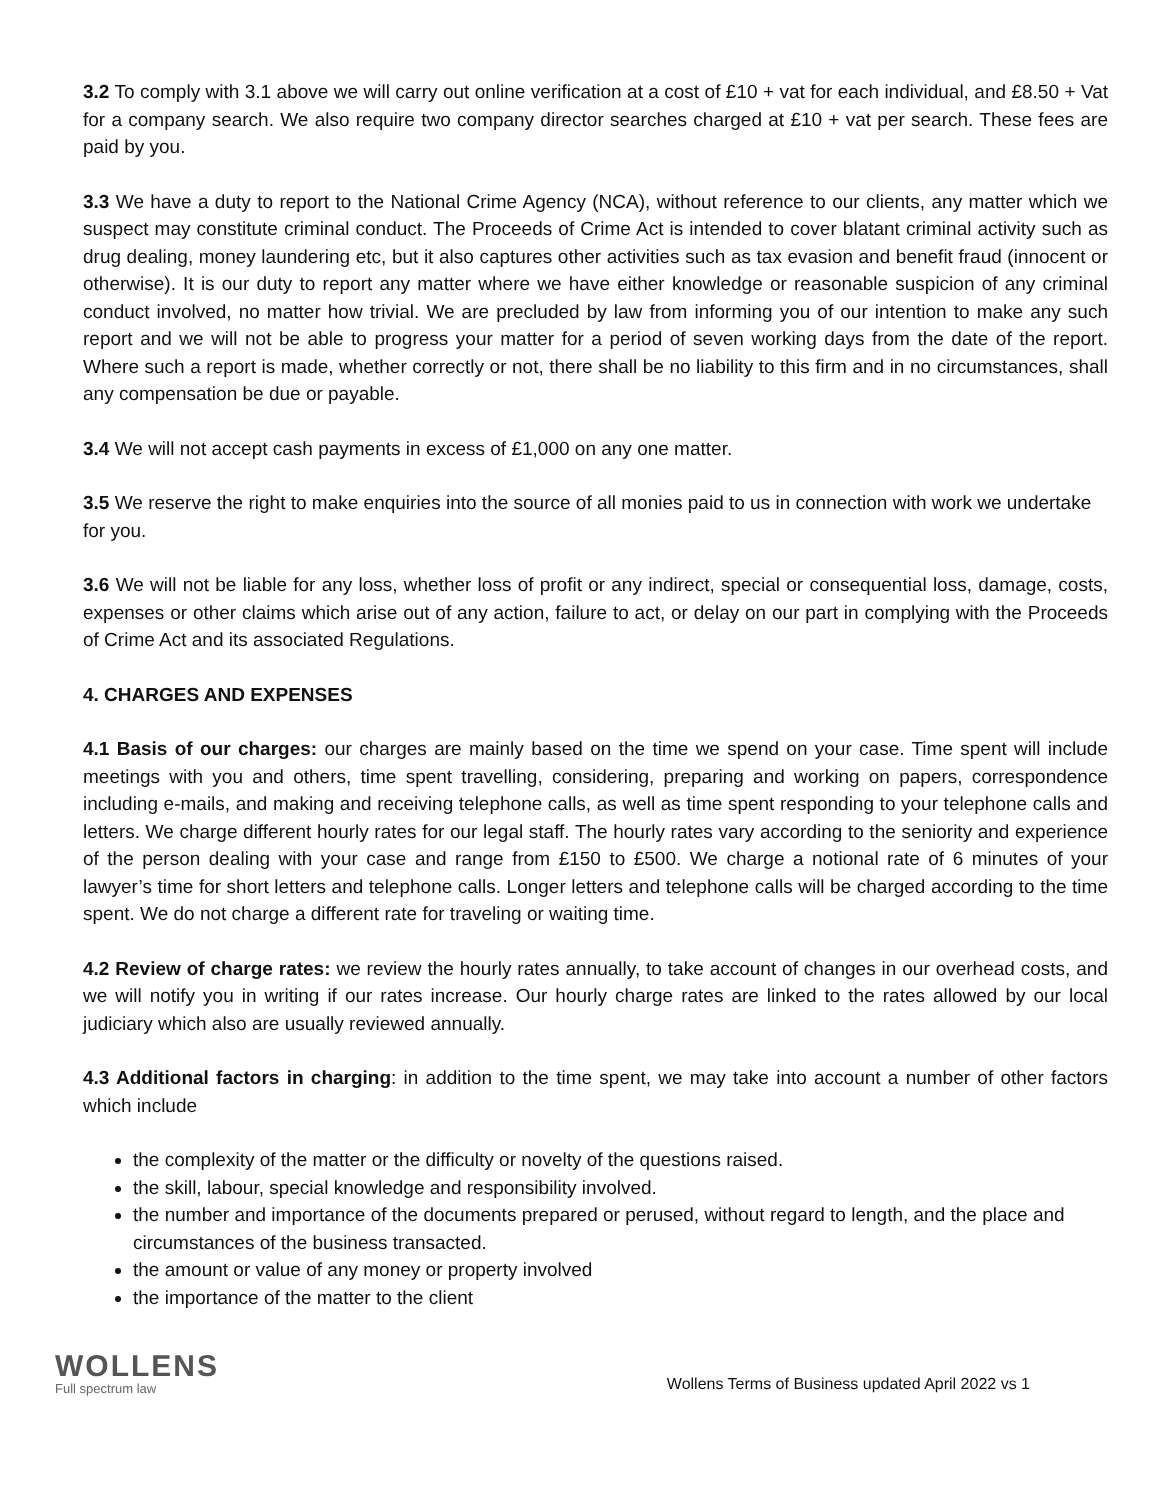3.2 To comply with 3.1 above we will carry out online verification at a cost of £10 + vat for each individual, and £8.50 + Vat for a company search. We also require two company director searches charged at £10 + vat per search. These fees are paid by you.
3.3 We have a duty to report to the National Crime Agency (NCA), without reference to our clients, any matter which we suspect may constitute criminal conduct. The Proceeds of Crime Act is intended to cover blatant criminal activity such as drug dealing, money laundering etc, but it also captures other activities such as tax evasion and benefit fraud (innocent or otherwise). It is our duty to report any matter where we have either knowledge or reasonable suspicion of any criminal conduct involved, no matter how trivial. We are precluded by law from informing you of our intention to make any such report and we will not be able to progress your matter for a period of seven working days from the date of the report. Where such a report is made, whether correctly or not, there shall be no liability to this firm and in no circumstances, shall any compensation be due or payable.
3.4 We will not accept cash payments in excess of £1,000 on any one matter.
3.5 We reserve the right to make enquiries into the source of all monies paid to us in connection with work we undertake for you.
3.6 We will not be liable for any loss, whether loss of profit or any indirect, special or consequential loss, damage, costs, expenses or other claims which arise out of any action, failure to act, or delay on our part in complying with the Proceeds of Crime Act and its associated Regulations.
4. CHARGES AND EXPENSES
4.1 Basis of our charges: our charges are mainly based on the time we spend on your case. Time spent will include meetings with you and others, time spent travelling, considering, preparing and working on papers, correspondence including e-mails, and making and receiving telephone calls, as well as time spent responding to your telephone calls and letters. We charge different hourly rates for our legal staff. The hourly rates vary according to the seniority and experience of the person dealing with your case and range from £150 to £500. We charge a notional rate of 6 minutes of your lawyer’s time for short letters and telephone calls. Longer letters and telephone calls will be charged according to the time spent. We do not charge a different rate for traveling or waiting time.
4.2 Review of charge rates: we review the hourly rates annually, to take account of changes in our overhead costs, and we will notify you in writing if our rates increase. Our hourly charge rates are linked to the rates allowed by our local judiciary which also are usually reviewed annually.
4.3 Additional factors in charging: in addition to the time spent, we may take into account a number of other factors which include
the complexity of the matter or the difficulty or novelty of the questions raised.
the skill, labour, special knowledge and responsibility involved.
the number and importance of the documents prepared or perused, without regard to length, and the place and circumstances of the business transacted.
the amount or value of any money or property involved
the importance of the matter to the client
WOLLENS
Full spectrum law
Wollens Terms of Business updated April 2022 vs 1